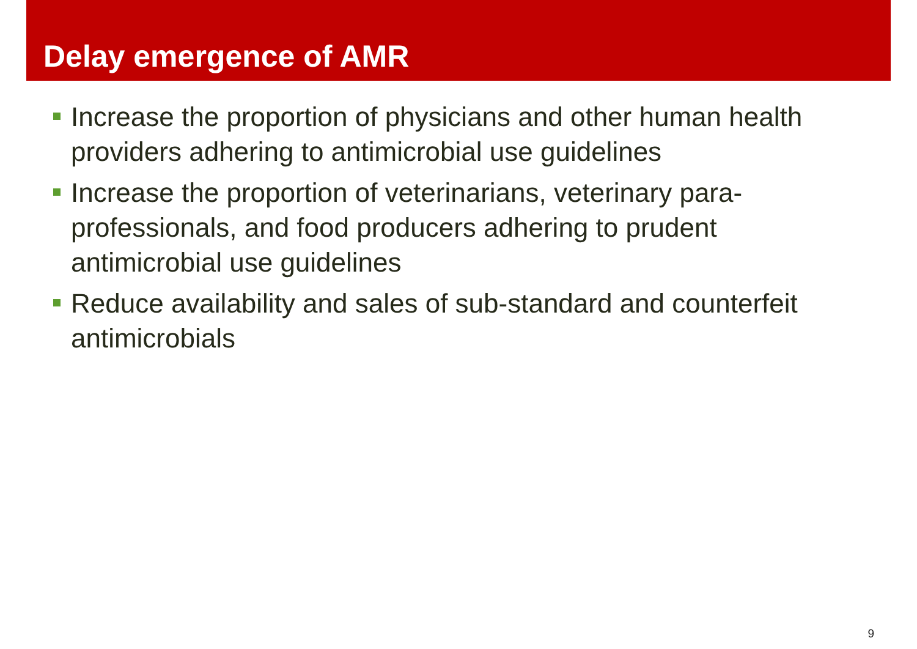Delay emergence of AMR
Increase the proportion of physicians and other human health providers adhering to antimicrobial use guidelines
Increase the proportion of veterinarians, veterinary para-professionals, and food producers adhering to prudent antimicrobial use guidelines
Reduce availability and sales of sub-standard and counterfeit antimicrobials
9